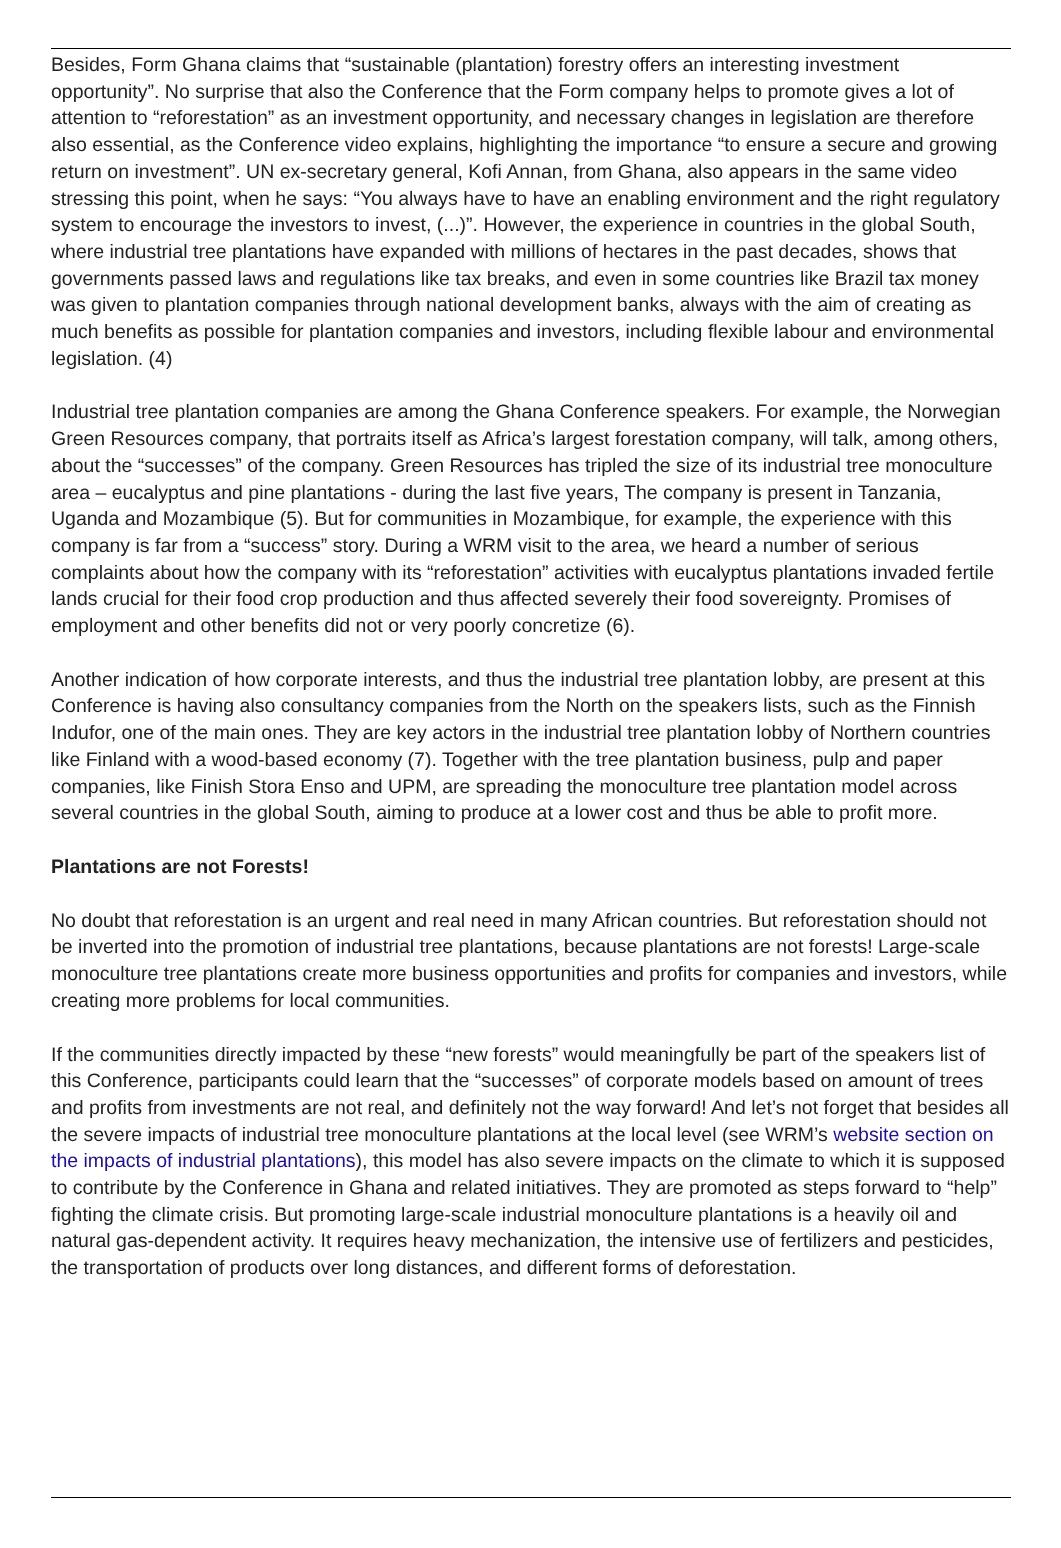Besides, Form Ghana claims that “sustainable (plantation) forestry offers an interesting investment opportunity”. No surprise that also the Conference that the Form company helps to promote gives a lot of attention to “reforestation” as an investment opportunity, and necessary changes in legislation are therefore also essential, as the Conference video explains, highlighting the importance “to ensure a secure and growing return on investment”. UN ex-secretary general, Kofi Annan, from Ghana, also appears in the same video stressing this point, when he says: “You always have to have an enabling environment and the right regulatory system to encourage the investors to invest, (...)”. However, the experience in countries in the global South, where industrial tree plantations have expanded with millions of hectares in the past decades, shows that governments passed laws and regulations like tax breaks, and even in some countries like Brazil tax money was given to plantation companies through national development banks, always with the aim of creating as much benefits as possible for plantation companies and investors, including flexible labour and environmental legislation. (4)
Industrial tree plantation companies are among the Ghana Conference speakers. For example, the Norwegian Green Resources company, that portraits itself as Africa’s largest forestation company, will talk, among others, about the “successes” of the company. Green Resources has tripled the size of its industrial tree monoculture area – eucalyptus and pine plantations - during the last five years, The company is present in Tanzania, Uganda and Mozambique (5). But for communities in Mozambique, for example, the experience with this company is far from a “success” story. During a WRM visit to the area, we heard a number of serious complaints about how the company with its “reforestation” activities with eucalyptus plantations invaded fertile lands crucial for their food crop production and thus affected severely their food sovereignty. Promises of employment and other benefits did not or very poorly concretize (6).
Another indication of how corporate interests, and thus the industrial tree plantation lobby, are present at this Conference is having also consultancy companies from the North on the speakers lists, such as the Finnish Indufor, one of the main ones. They are key actors in the industrial tree plantation lobby of Northern countries like Finland with a wood-based economy (7). Together with the tree plantation business, pulp and paper companies, like Finish Stora Enso and UPM, are spreading the monoculture tree plantation model across several countries in the global South, aiming to produce at a lower cost and thus be able to profit more.
Plantations are not Forests!
No doubt that reforestation is an urgent and real need in many African countries. But reforestation should not be inverted into the promotion of industrial tree plantations, because plantations are not forests! Large-scale monoculture tree plantations create more business opportunities and profits for companies and investors, while creating more problems for local communities.
If the communities directly impacted by these “new forests” would meaningfully be part of the speakers list of this Conference, participants could learn that the “successes” of corporate models based on amount of trees and profits from investments are not real, and definitely not the way forward! And let’s not forget that besides all the severe impacts of industrial tree monoculture plantations at the local level (see WRM’s website section on the impacts of industrial plantations), this model has also severe impacts on the climate to which it is supposed to contribute by the Conference in Ghana and related initiatives. They are promoted as steps forward to “help” fighting the climate crisis. But promoting large-scale industrial monoculture plantations is a heavily oil and natural gas-dependent activity. It requires heavy mechanization, the intensive use of fertilizers and pesticides, the transportation of products over long distances, and different forms of deforestation.